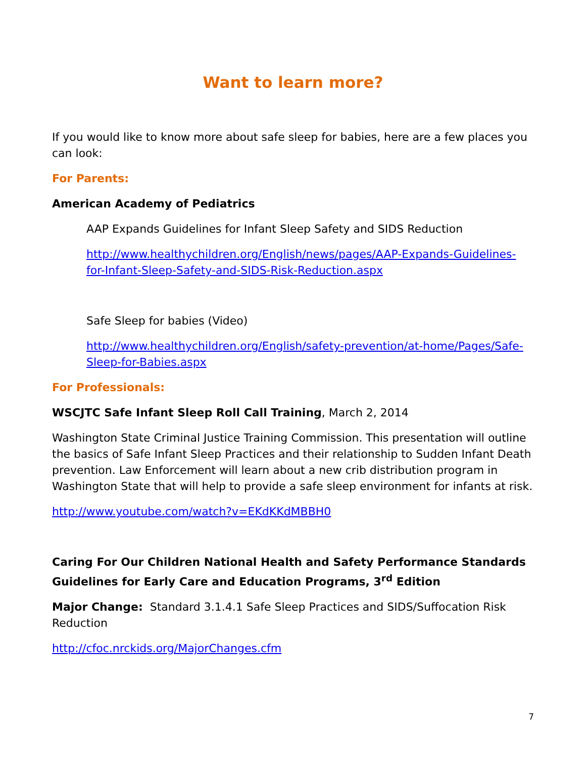Want to learn more?
If you would like to know more about safe sleep for babies, here are a few places you can look:
For Parents:
American Academy of Pediatrics
AAP Expands Guidelines for Infant Sleep Safety and SIDS Reduction
http://www.healthychildren.org/English/news/pages/AAP-Expands-Guidelines-for-Infant-Sleep-Safety-and-SIDS-Risk-Reduction.aspx
Safe Sleep for babies (Video)
http://www.healthychildren.org/English/safety-prevention/at-home/Pages/Safe-Sleep-for-Babies.aspx
For Professionals:
WSCJTC Safe Infant Sleep Roll Call Training, March 2, 2014
Washington State Criminal Justice Training Commission. This presentation will outline the basics of Safe Infant Sleep Practices and their relationship to Sudden Infant Death prevention. Law Enforcement will learn about a new crib distribution program in Washington State that will help to provide a safe sleep environment for infants at risk.
http://www.youtube.com/watch?v=EKdKKdMBBH0
Caring For Our Children National Health and Safety Performance Standards Guidelines for Early Care and Education Programs, 3<sup>rd</sup> Edition
Major Change: Standard 3.1.4.1 Safe Sleep Practices and SIDS/Suffocation Risk Reduction
http://cfoc.nrckids.org/MajorChanges.cfm
7